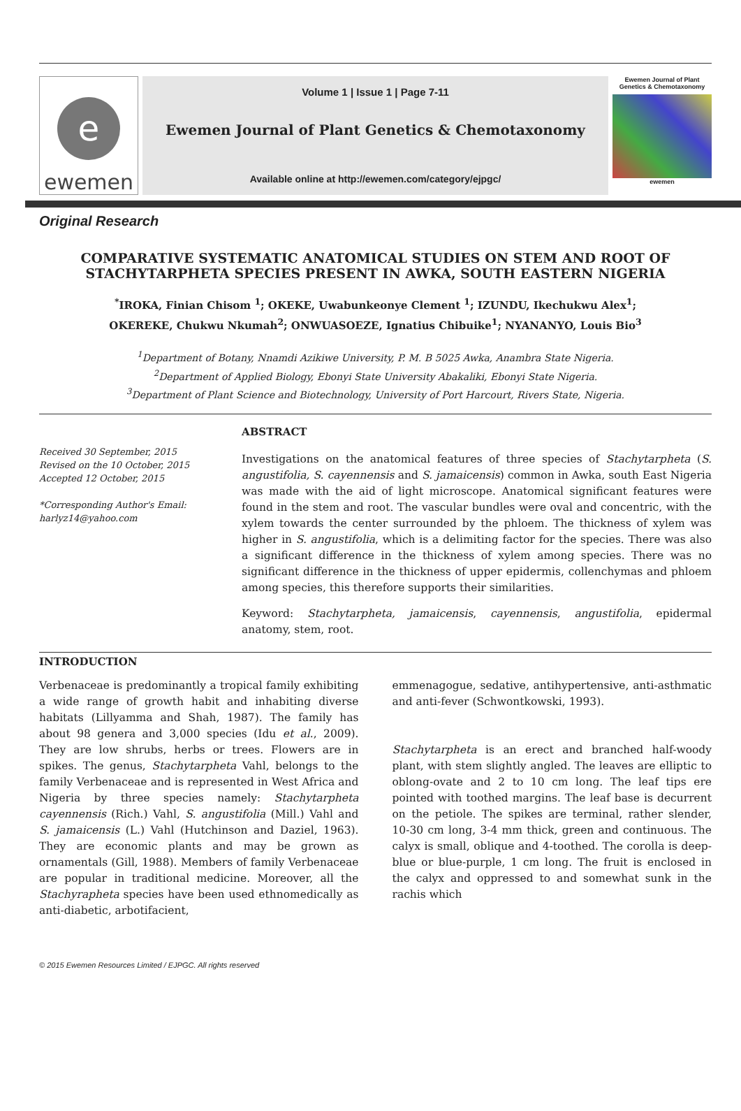e
ewemen
Volume 1 | Issue 1 | Page 7-11
Ewemen Journal of Plant Genetics & Chemotaxonomy
Available online at http://ewemen.com/category/ejpgc/
Ewemen Journal of Plant Genetics & Chemotaxonomy
ewemen
Original Research
COMPARATIVE SYSTEMATIC ANATOMICAL STUDIES ON STEM AND ROOT OF STACHYTARPHETA SPECIES PRESENT IN AWKA, SOUTH EASTERN NIGERIA
<sup>*</sup> IROKA, Finian Chisom <sup>1</sup>; OKEKE, Uwabunkeonye Clement <sup>1</sup>; IZUNDU, Ikechukwu Alex<sup>1</sup>;
OKEREKE, Chukwu Nkumah<sup>2</sup>; ONWUASOEZE, Ignatius Chibuike<sup>1</sup>; NYANANYO, Louis Bio<sup>3</sup>
<sup>1</sup> Department of Botany, Nnamdi Azikiwe University, P. M. B 5025 Awka, Anambra State Nigeria.
<sup>2</sup> Department of Applied Biology, Ebonyi State University Abakaliki, Ebonyi State Nigeria.
<sup>3</sup> Department of Plant Science and Biotechnology, University of Port Harcourt, Rivers State, Nigeria.
Received 30 September, 2015
Revised on the 10 October, 2015
Accepted 12 October, 2015
*Corresponding Author's Email:
harlyz14@yahoo.com
ABSTRACT
Investigations on the anatomical features of three species of Stachytarpheta (S. angustifolia, S. cayennensis and S. jamaicensis) common in Awka, south East Nigeria was made with the aid of light microscope. Anatomical significant features were found in the stem and root. The vascular bundles were oval and concentric, with the xylem towards the center surrounded by the phloem. The thickness of xylem was higher in S. angustifolia, which is a delimiting factor for the species. There was also a significant difference in the thickness of xylem among species. There was no significant difference in the thickness of upper epidermis, collenchymas and phloem among species, this therefore supports their similarities.
Keyword: Stachytarpheta, jamaicensis, cayennensis, angustifolia, epidermal anatomy, stem, root.
INTRODUCTION
Verbenaceae is predominantly a tropical family exhibiting a wide range of growth habit and inhabiting diverse habitats (Lillyamma and Shah, 1987). The family has about 98 genera and 3,000 species (Idu et al., 2009). They are low shrubs, herbs or trees. Flowers are in spikes. The genus, Stachytarpheta Vahl, belongs to the family Verbenaceae and is represented in West Africa and Nigeria by three species namely: Stachytarpheta cayennensis (Rich.) Vahl, S. angustifolia (Mill.) Vahl and S. jamaicensis (L.) Vahl (Hutchinson and Daziel, 1963). They are economic plants and may be grown as ornamentals (Gill, 1988). Members of family Verbenaceae are popular in traditional medicine. Moreover, all the Stachyrapheta species have been used ethnomedically as anti-diabetic, arbotifacient,
emmenagogue, sedative, antihypertensive, anti-asthmatic and anti-fever (Schwontkowski, 1993).
Stachytarpheta is an erect and branched half-woody plant, with stem slightly angled. The leaves are elliptic to oblong-ovate and 2 to 10 cm long. The leaf tips ere pointed with toothed margins. The leaf base is decurrent on the petiole. The spikes are terminal, rather slender, 10-30 cm long, 3-4 mm thick, green and continuous. The calyx is small, oblique and 4-toothed. The corolla is deep-blue or blue-purple, 1 cm long. The fruit is enclosed in the calyx and oppressed to and somewhat sunk in the rachis which
© 2015 Ewemen Resources Limited / EJPGC. All rights reserved